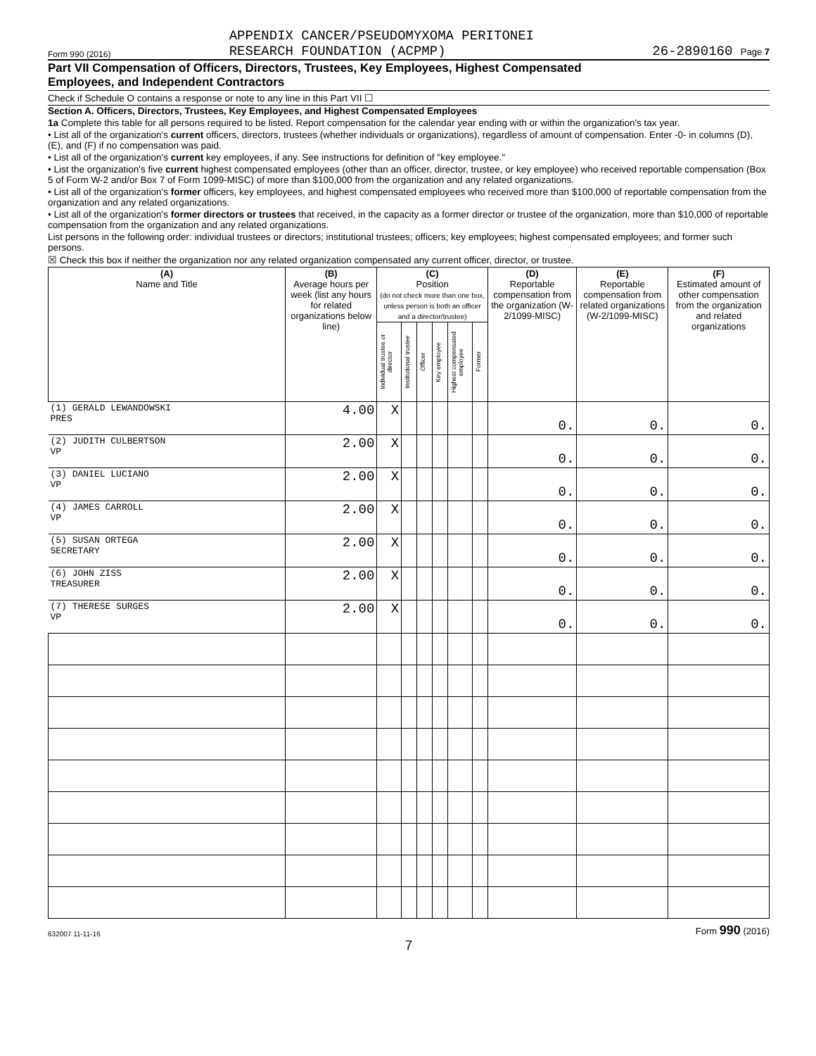Form 990 (2016) APPENDIX CANCER/PSEUDOMYXOMA PERITONEI
RESEARCH FOUNDATION (ACPMP) 26-2890160 Page 7
Part VII Compensation of Officers, Directors, Trustees, Key Employees, Highest Compensated
Employees, and Independent Contractors
Check if Schedule O contains a response or note to any line in this Part VII ☐
Section A. Officers, Directors, Trustees, Key Employees, and Highest Compensated Employees
1a Complete this table for all persons required to be listed. Report compensation for the calendar year ending with or within the organization's tax year.
• List all of the organization's current officers, directors, trustees (whether individuals or organizations), regardless of amount of compensation. Enter -0- in columns (D), (E), and (F) if no compensation was paid.
• List all of the organization's current key employees, if any. See instructions for definition of "key employee."
• List the organization's five current highest compensated employees (other than an officer, director, trustee, or key employee) who received reportable compensation (Box 5 of Form W-2 and/or Box 7 of Form 1099-MISC) of more than $100,000 from the organization and any related organizations.
• List all of the organization's former officers, key employees, and highest compensated employees who received more than $100,000 of reportable compensation from the organization and any related organizations.
• List all of the organization's former directors or trustees that received, in the capacity as a former director or trustee of the organization, more than $10,000 of reportable compensation from the organization and any related organizations.
List persons in the following order: individual trustees or directors; institutional trustees; officers; key employees; highest compensated employees; and former such persons.
☒ Check this box if neither the organization nor any related organization compensated any current officer, director, or trustee.
| (A) Name and Title | (B) Average hours per week (list any hours for related organizations below line) | (C) Position (do not check more than one box, unless person is both an officer and a director/trustee) | | | | | | (D) Reportable compensation from the organization (W-2/1099-MISC) | (E) Reportable compensation from related organizations (W-2/1099-MISC) | (F) Estimated amount of other compensation from the organization and related organizations |
| --- | --- | --- | --- | --- | --- | --- | --- | --- | --- | --- |
| | | Individual trustee or director | Institutional trustee | Officer | Key employee | Highest compensated employee | Former | | | |
| (1) GERALD LEWANDOWSKI PRES | 4.00 | X | | | | | | 0. | 0. | 0. |
| (2) JUDITH CULBERTSON VP | 2.00 | X | | | | | | 0. | 0. | 0. |
| (3) DANIEL LUCIANO VP | 2.00 | X | | | | | | 0. | 0. | 0. |
| (4) JAMES CARROLL VP | 2.00 | X | | | | | | 0. | 0. | 0. |
| (5) SUSAN ORTEGA SECRETARY | 2.00 | X | | | | | | 0. | 0. | 0. |
| (6) JOHN ZISS TREASURER | 2.00 | X | | | | | | 0. | 0. | 0. |
| (7) THERESE SURGES VP | 2.00 | X | | | | | | 0. | 0. | 0. |
632007 11-11-16 Form 990 (2016)
7